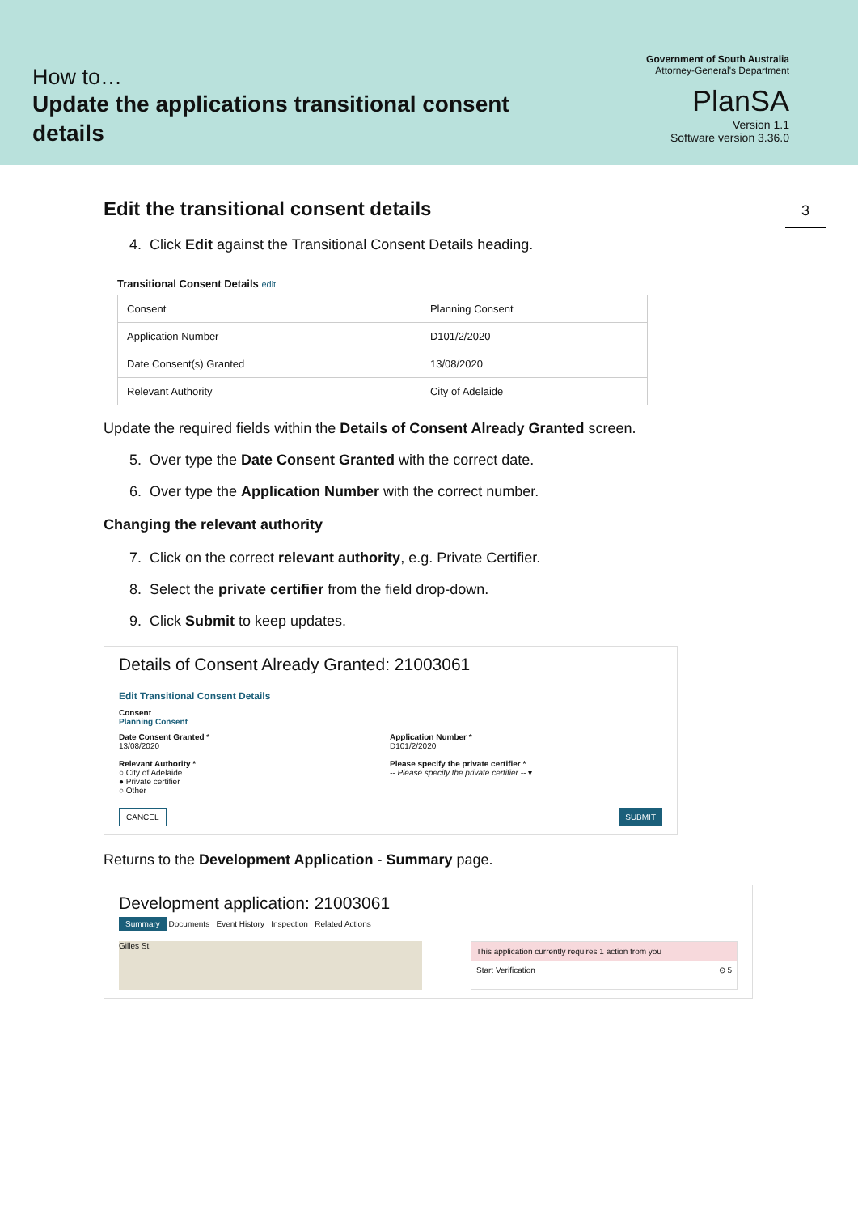How to…
Update the applications transitional consent
details
Government of South Australia
Attorney-General's Department
PlanSA
Version 1.1
Software version 3.36.0
3
Edit the transitional consent details
4. Click Edit against the Transitional Consent Details heading.
Transitional Consent Details edit
| Consent | Planning Consent |
| Application Number | D101/2/2020 |
| Date Consent(s) Granted | 13/08/2020 |
| Relevant Authority | City of Adelaide |
Update the required fields within the Details of Consent Already Granted screen.
5. Over type the Date Consent Granted with the correct date.
6. Over type the Application Number with the correct number.
Changing the relevant authority
7. Click on the correct relevant authority, e.g. Private Certifier.
8. Select the private certifier from the field drop-down.
9. Click Submit to keep updates.
Details of Consent Already Granted: 21003061
Edit Transitional Consent Details
Consent
Planning Consent
Date Consent Granted *
13/08/2020
Relevant Authority *
○ City of Adelaide
● Private certifier
○ Other
Application Number *
D101/2/2020
Please specify the private certifier *
-- Please specify the private certifier -- ▾
CANCEL SUBMIT
Returns to the Development Application - Summary page.
Development application: 21003061
Summary Documents Event History Inspection Related Actions
Gilles St
This application currently requires 1 action from you
Start Verification ⊙ 5